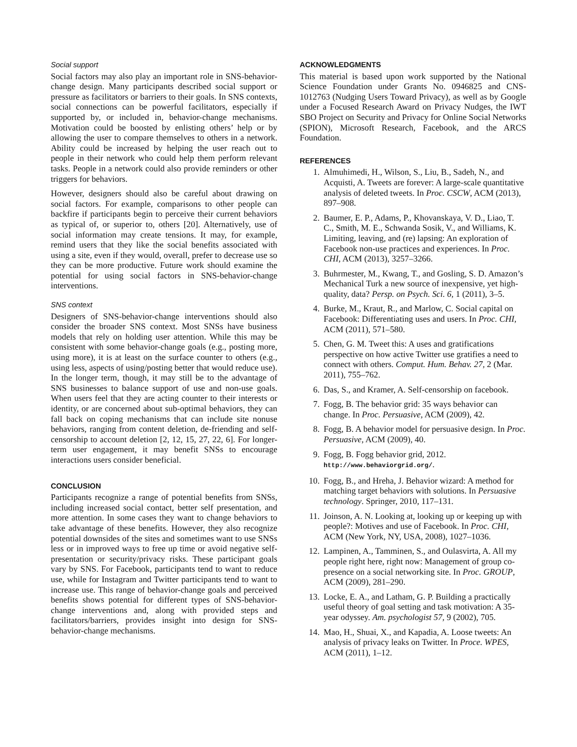Social support
Social factors may also play an important role in SNS-behavior-change design. Many participants described social support or pressure as facilitators or barriers to their goals. In SNS contexts, social connections can be powerful facilitators, especially if supported by, or included in, behavior-change mechanisms. Motivation could be boosted by enlisting others’ help or by allowing the user to compare themselves to others in a network. Ability could be increased by helping the user reach out to people in their network who could help them perform relevant tasks. People in a network could also provide reminders or other triggers for behaviors.
However, designers should also be careful about drawing on social factors. For example, comparisons to other people can backfire if participants begin to perceive their current behaviors as typical of, or superior to, others [20]. Alternatively, use of social information may create tensions. It may, for example, remind users that they like the social benefits associated with using a site, even if they would, overall, prefer to decrease use so they can be more productive. Future work should examine the potential for using social factors in SNS-behavior-change interventions.
SNS context
Designers of SNS-behavior-change interventions should also consider the broader SNS context. Most SNSs have business models that rely on holding user attention. While this may be consistent with some behavior-change goals (e.g., posting more, using more), it is at least on the surface counter to others (e.g., using less, aspects of using/posting better that would reduce use). In the longer term, though, it may still be to the advantage of SNS businesses to balance support of use and non-use goals. When users feel that they are acting counter to their interests or identity, or are concerned about sub-optimal behaviors, they can fall back on coping mechanisms that can include site nonuse behaviors, ranging from content deletion, de-friending and self-censorship to account deletion [2, 12, 15, 27, 22, 6]. For longer-term user engagement, it may benefit SNSs to encourage interactions users consider beneficial.
CONCLUSION
Participants recognize a range of potential benefits from SNSs, including increased social contact, better self presentation, and more attention. In some cases they want to change behaviors to take advantage of these benefits. However, they also recognize potential downsides of the sites and sometimes want to use SNSs less or in improved ways to free up time or avoid negative self-presentation or security/privacy risks. These participant goals vary by SNS. For Facebook, participants tend to want to reduce use, while for Instagram and Twitter participants tend to want to increase use. This range of behavior-change goals and perceived benefits shows potential for different types of SNS-behavior-change interventions and, along with provided steps and facilitators/barriers, provides insight into design for SNS-behavior-change mechanisms.
ACKNOWLEDGMENTS
This material is based upon work supported by the National Science Foundation under Grants No. 0946825 and CNS-1012763 (Nudging Users Toward Privacy), as well as by Google under a Focused Research Award on Privacy Nudges, the IWT SBO Project on Security and Privacy for Online Social Networks (SPION), Microsoft Research, Facebook, and the ARCS Foundation.
REFERENCES
1. Almuhimedi, H., Wilson, S., Liu, B., Sadeh, N., and Acquisti, A. Tweets are forever: A large-scale quantitative analysis of deleted tweets. In Proc. CSCW, ACM (2013), 897–908.
2. Baumer, E. P., Adams, P., Khovanskaya, V. D., Liao, T. C., Smith, M. E., Schwanda Sosik, V., and Williams, K. Limiting, leaving, and (re) lapsing: An exploration of Facebook non-use practices and experiences. In Proc. CHI, ACM (2013), 3257–3266.
3. Buhrmester, M., Kwang, T., and Gosling, S. D. Amazon’s Mechanical Turk a new source of inexpensive, yet high-quality, data? Persp. on Psych. Sci. 6, 1 (2011), 3–5.
4. Burke, M., Kraut, R., and Marlow, C. Social capital on Facebook: Differentiating uses and users. In Proc. CHI, ACM (2011), 571–580.
5. Chen, G. M. Tweet this: A uses and gratifications perspective on how active Twitter use gratifies a need to connect with others. Comput. Hum. Behav. 27, 2 (Mar. 2011), 755–762.
6. Das, S., and Kramer, A. Self-censorship on facebook.
7. Fogg, B. The behavior grid: 35 ways behavior can change. In Proc. Persuasive, ACM (2009), 42.
8. Fogg, B. A behavior model for persuasive design. In Proc. Persuasive, ACM (2009), 40.
9. Fogg, B. Fogg behavior grid, 2012. http://www.behaviorgrid.org/.
10. Fogg, B., and Hreha, J. Behavior wizard: A method for matching target behaviors with solutions. In Persuasive technology. Springer, 2010, 117–131.
11. Joinson, A. N. Looking at, looking up or keeping up with people?: Motives and use of Facebook. In Proc. CHI, ACM (New York, NY, USA, 2008), 1027–1036.
12. Lampinen, A., Tamminen, S., and Oulasvirta, A. All my people right here, right now: Management of group co-presence on a social networking site. In Proc. GROUP, ACM (2009), 281–290.
13. Locke, E. A., and Latham, G. P. Building a practically useful theory of goal setting and task motivation: A 35-year odyssey. Am. psychologist 57, 9 (2002), 705.
14. Mao, H., Shuai, X., and Kapadia, A. Loose tweets: An analysis of privacy leaks on Twitter. In Proce. WPES, ACM (2011), 1–12.